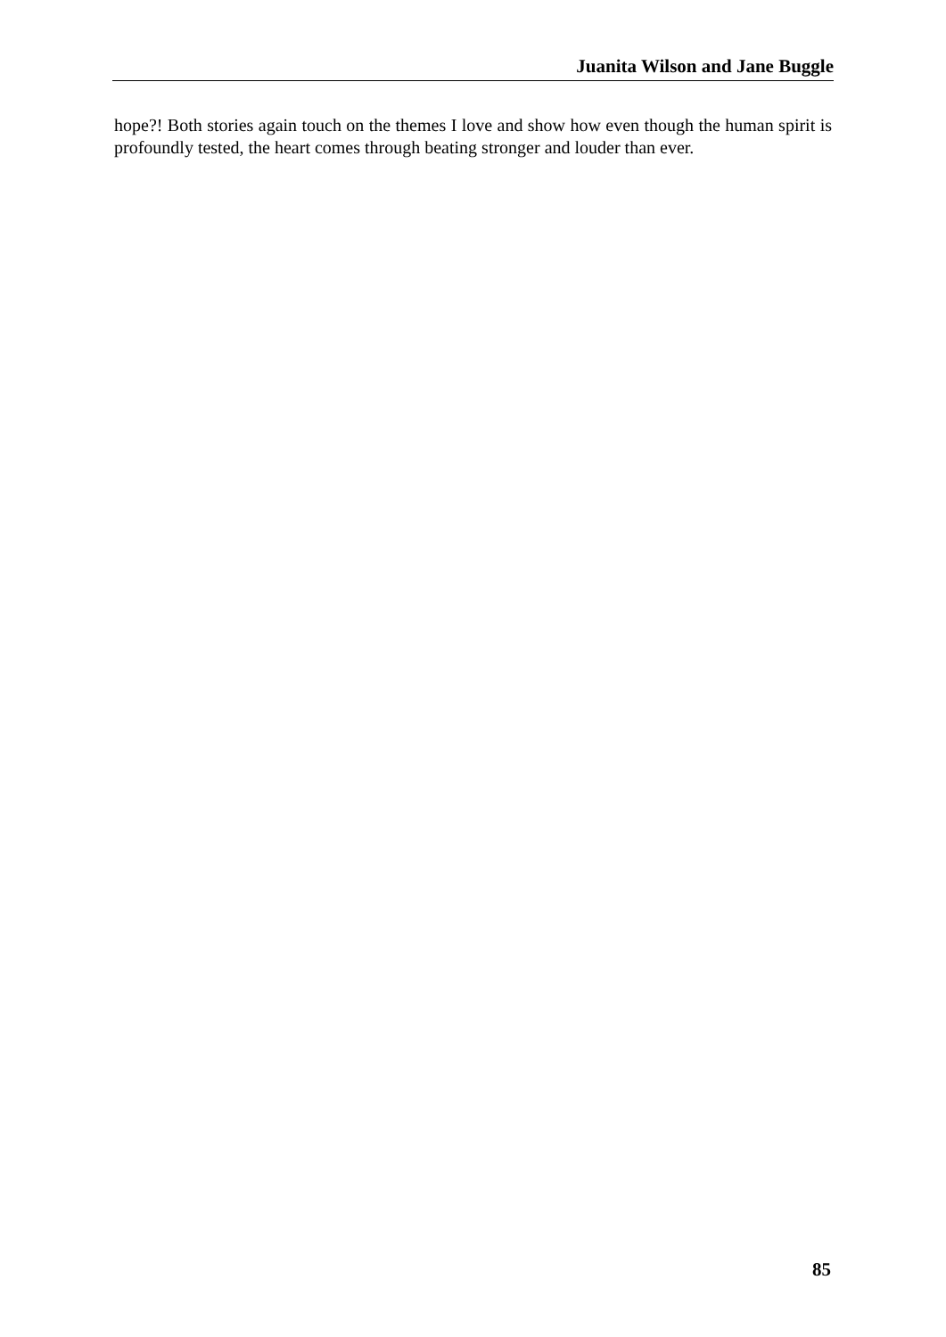Juanita Wilson and Jane Buggle
hope?! Both stories again touch on the themes I love and show how even though the human spirit is profoundly tested, the heart comes through beating stronger and louder than ever.
85